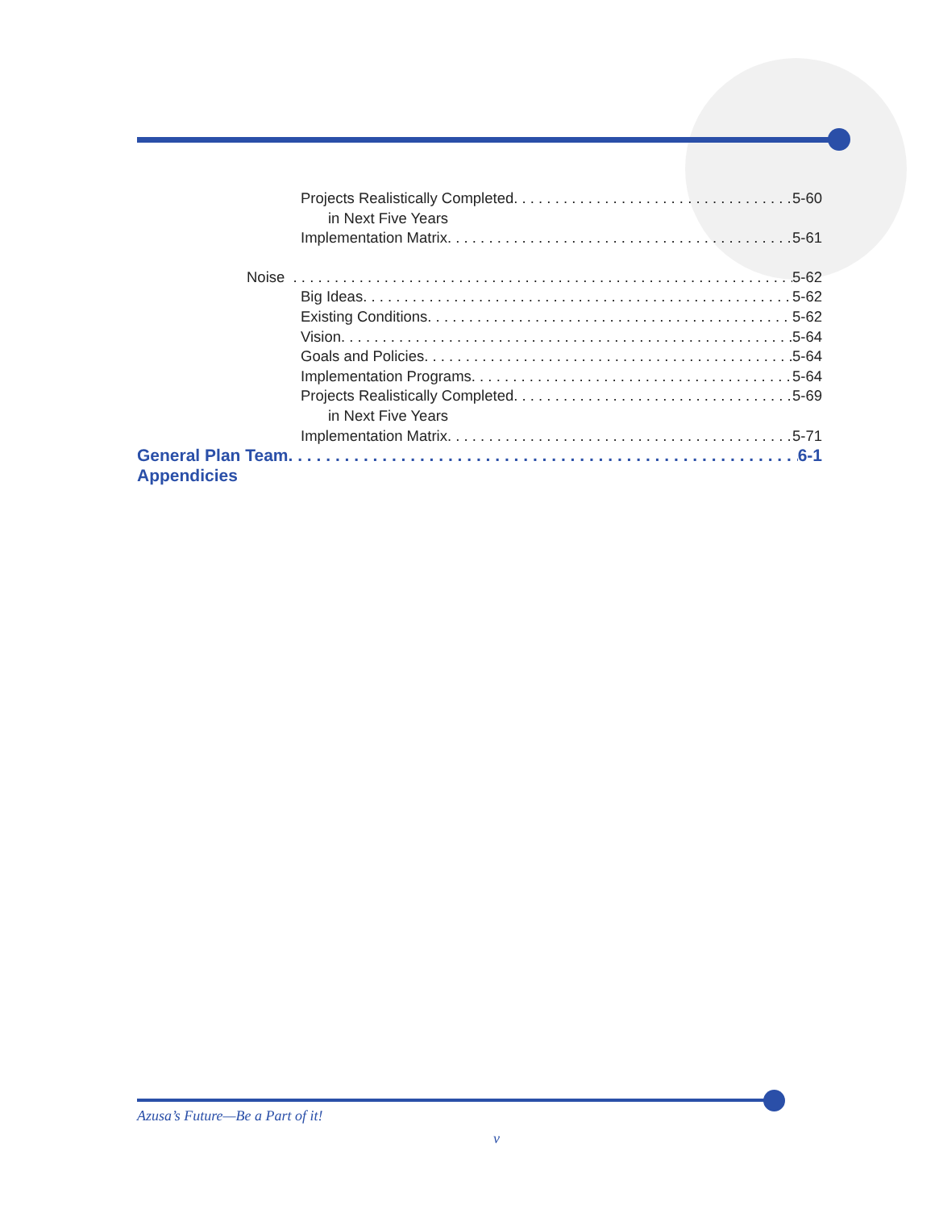Projects Realistically Completed 5-60
in Next Five Years
Implementation Matrix 5-61
Noise 5-62
Big Ideas 5-62
Existing Conditions 5-62
Vision 5-64
Goals and Policies 5-64
Implementation Programs 5-64
Projects Realistically Completed 5-69
in Next Five Years
Implementation Matrix 5-71
General Plan Team 6-1
Appendicies
Azusa’s Future—Be a Part of it!
v